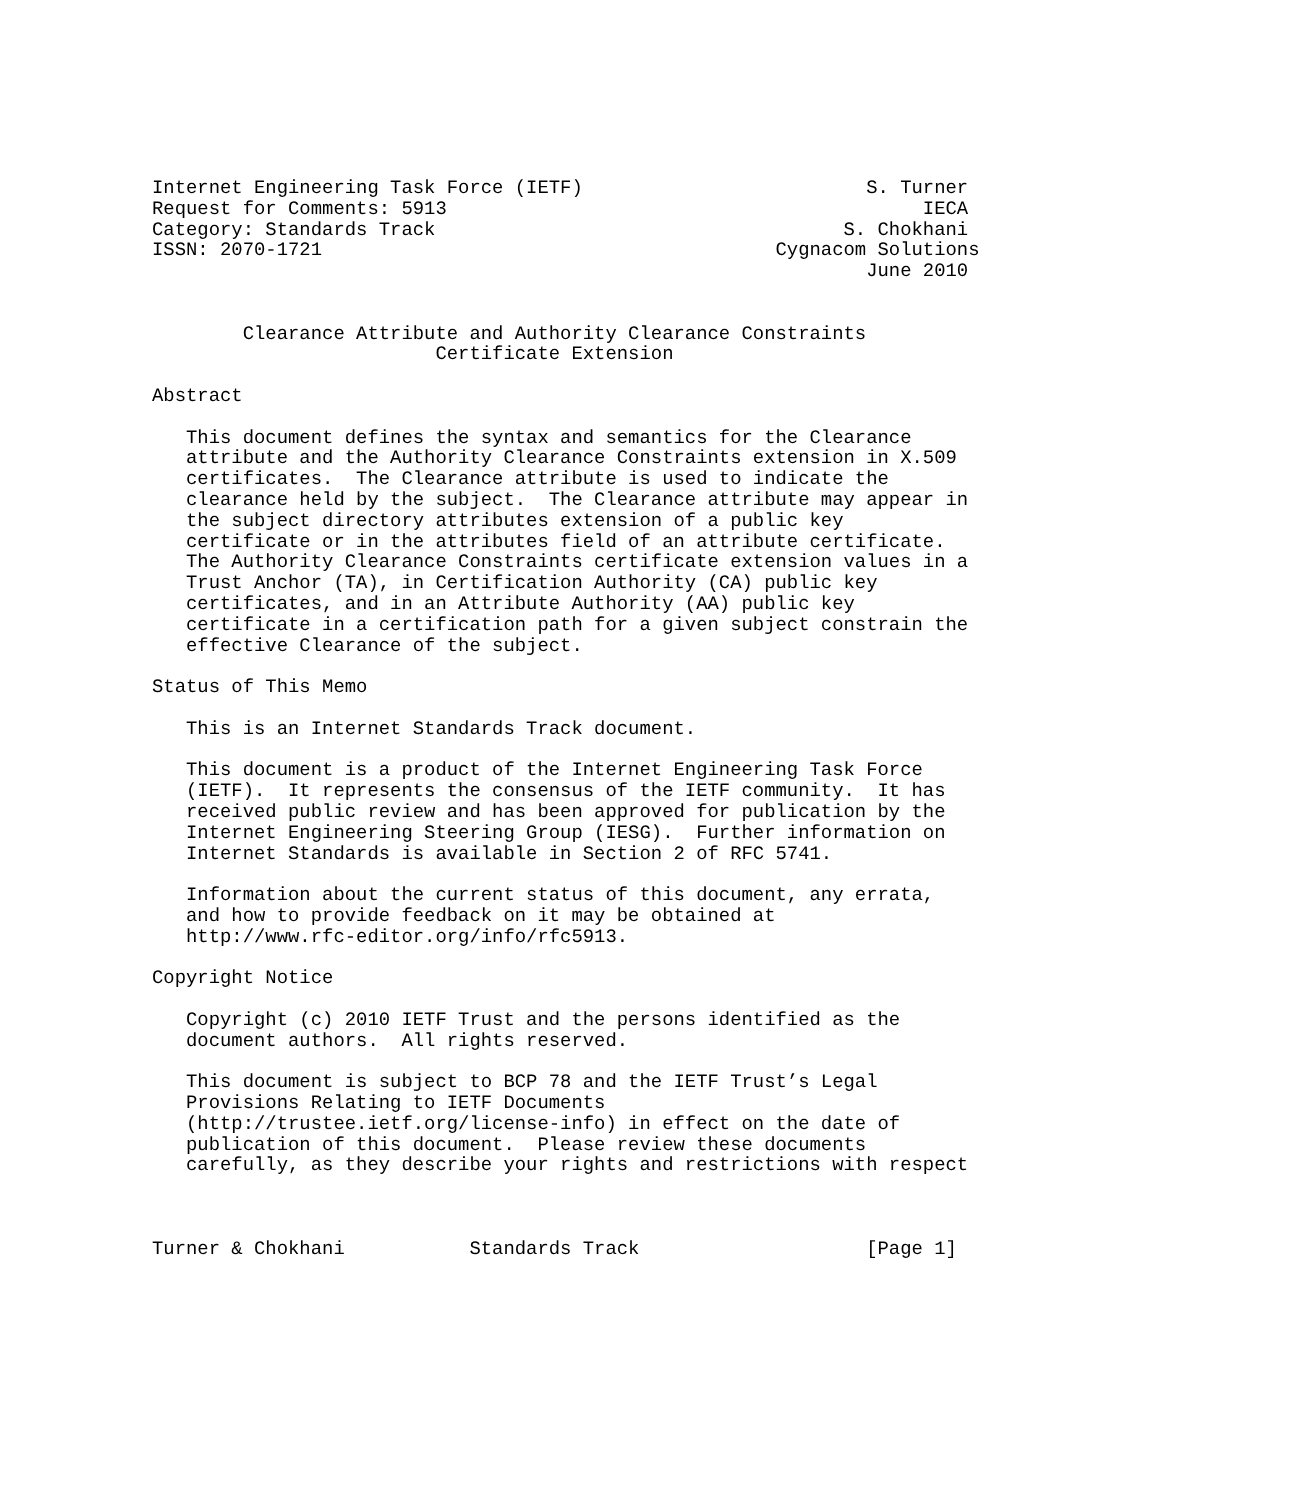Internet Engineering Task Force (IETF)                         S. Turner
Request for Comments: 5913                                          IECA
Category: Standards Track                                    S. Chokhani
ISSN: 2070-1721                                        Cygnacom Solutions
                                                               June 2010


        Clearance Attribute and Authority Clearance Constraints
                         Certificate Extension

Abstract

   This document defines the syntax and semantics for the Clearance
   attribute and the Authority Clearance Constraints extension in X.509
   certificates.  The Clearance attribute is used to indicate the
   clearance held by the subject.  The Clearance attribute may appear in
   the subject directory attributes extension of a public key
   certificate or in the attributes field of an attribute certificate.
   The Authority Clearance Constraints certificate extension values in a
   Trust Anchor (TA), in Certification Authority (CA) public key
   certificates, and in an Attribute Authority (AA) public key
   certificate in a certification path for a given subject constrain the
   effective Clearance of the subject.

Status of This Memo

   This is an Internet Standards Track document.

   This document is a product of the Internet Engineering Task Force
   (IETF).  It represents the consensus of the IETF community.  It has
   received public review and has been approved for publication by the
   Internet Engineering Steering Group (IESG).  Further information on
   Internet Standards is available in Section 2 of RFC 5741.

   Information about the current status of this document, any errata,
   and how to provide feedback on it may be obtained at
   http://www.rfc-editor.org/info/rfc5913.

Copyright Notice

   Copyright (c) 2010 IETF Trust and the persons identified as the
   document authors.  All rights reserved.

   This document is subject to BCP 78 and the IETF Trust’s Legal
   Provisions Relating to IETF Documents
   (http://trustee.ietf.org/license-info) in effect on the date of
   publication of this document.  Please review these documents
   carefully, as they describe your rights and restrictions with respect



Turner & Chokhani           Standards Track                    [Page 1]